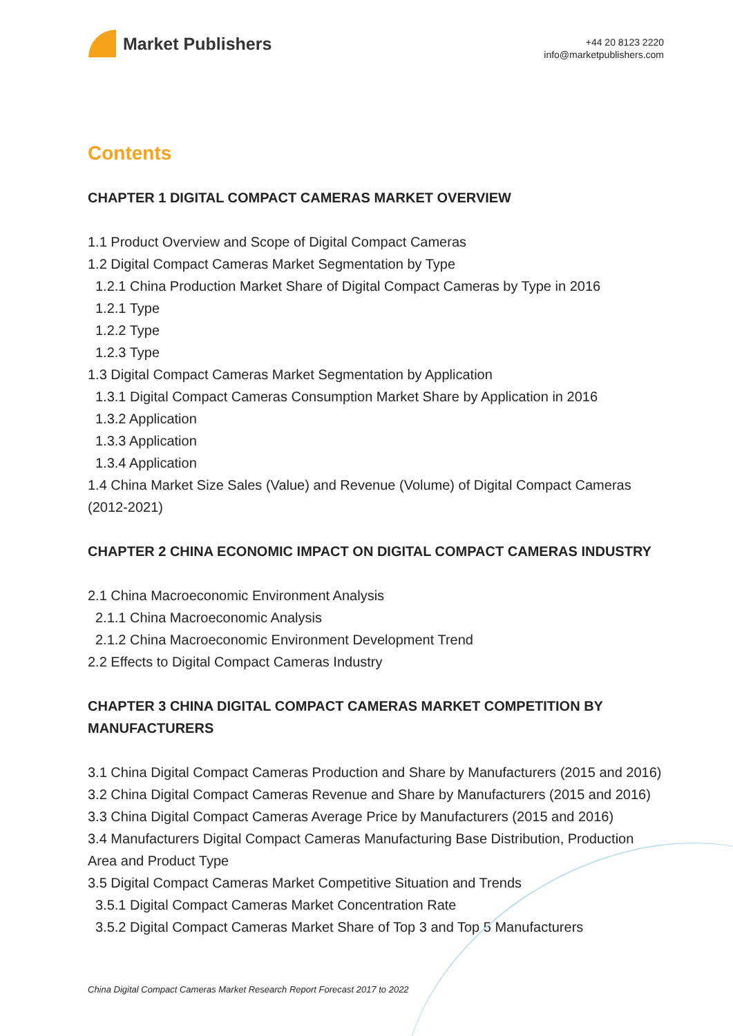Market Publishers
+44 20 8123 2220
info@marketpublishers.com
Contents
CHAPTER 1 DIGITAL COMPACT CAMERAS MARKET OVERVIEW
1.1 Product Overview and Scope of Digital Compact Cameras
1.2 Digital Compact Cameras Market Segmentation by Type
1.2.1 China Production Market Share of Digital Compact Cameras by Type in 2016
1.2.1 Type
1.2.2 Type
1.2.3 Type
1.3 Digital Compact Cameras Market Segmentation by Application
1.3.1 Digital Compact Cameras Consumption Market Share by Application in 2016
1.3.2 Application
1.3.3 Application
1.3.4 Application
1.4 China Market Size Sales (Value) and Revenue (Volume) of Digital Compact Cameras (2012-2021)
CHAPTER 2 CHINA ECONOMIC IMPACT ON DIGITAL COMPACT CAMERAS INDUSTRY
2.1 China Macroeconomic Environment Analysis
2.1.1 China Macroeconomic Analysis
2.1.2 China Macroeconomic Environment Development Trend
2.2 Effects to Digital Compact Cameras Industry
CHAPTER 3 CHINA DIGITAL COMPACT CAMERAS MARKET COMPETITION BY MANUFACTURERS
3.1 China Digital Compact Cameras Production and Share by Manufacturers (2015 and 2016)
3.2 China Digital Compact Cameras Revenue and Share by Manufacturers (2015 and 2016)
3.3 China Digital Compact Cameras Average Price by Manufacturers (2015 and 2016)
3.4 Manufacturers Digital Compact Cameras Manufacturing Base Distribution, Production Area and Product Type
3.5 Digital Compact Cameras Market Competitive Situation and Trends
3.5.1 Digital Compact Cameras Market Concentration Rate
3.5.2 Digital Compact Cameras Market Share of Top 3 and Top 5 Manufacturers
China Digital Compact Cameras Market Research Report Forecast 2017 to 2022